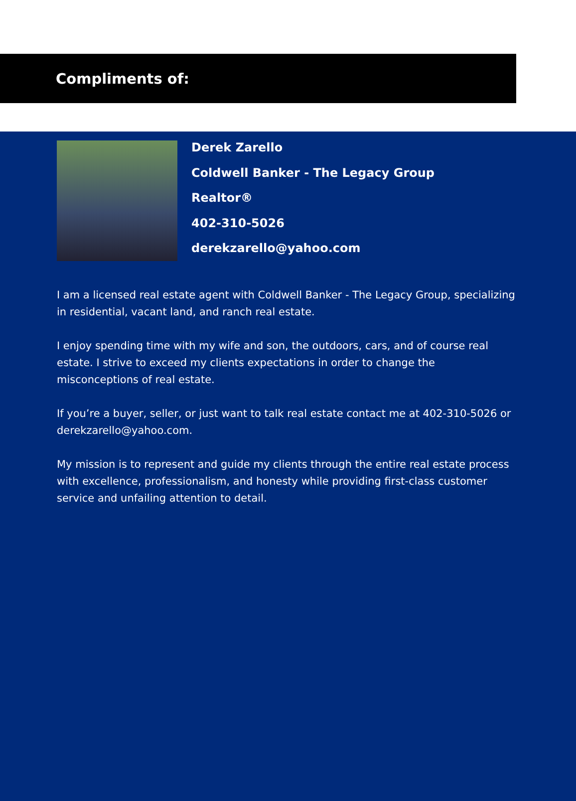Compliments of:
Derek Zarello
Coldwell Banker - The Legacy Group
Realtor®
402-310-5026
derekzarello@yahoo.com
I am a licensed real estate agent with Coldwell Banker - The Legacy Group, specializing in residential, vacant land, and ranch real estate.
I enjoy spending time with my wife and son, the outdoors, cars, and of course real estate. I strive to exceed my clients expectations in order to change the misconceptions of real estate.
If you’re a buyer, seller, or just want to talk real estate contact me at 402-310-5026 or derekzarello@yahoo.com.
My mission is to represent and guide my clients through the entire real estate process with excellence, professionalism, and honesty while providing first-class customer service and unfailing attention to detail.